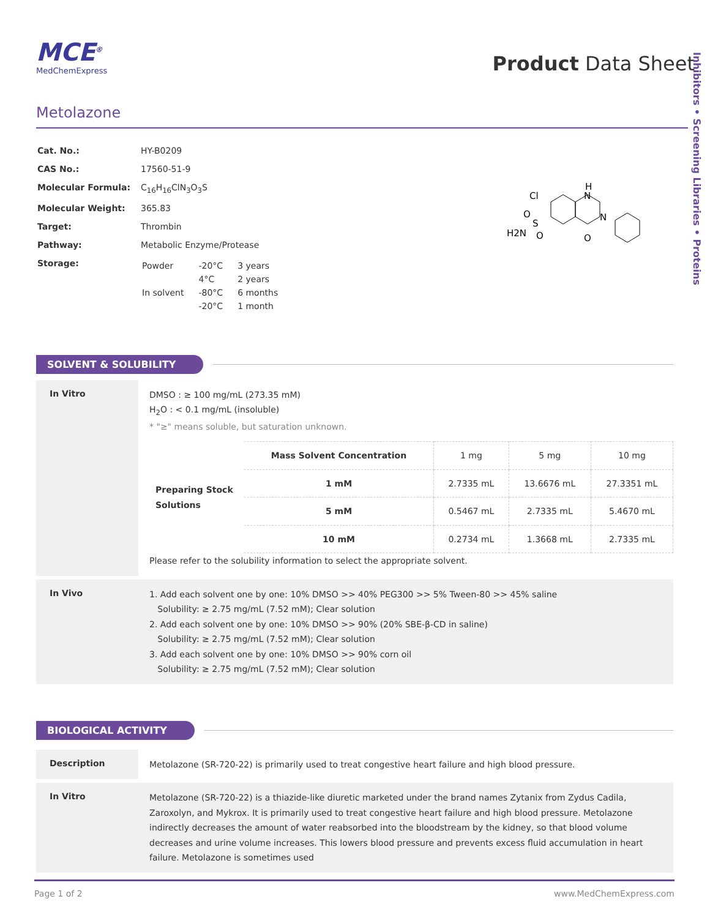Inhibitors • Screening Libraries • Proteins
MCE<sup>®</sup>
MedChemExpress
Product Data Sheet
Metolazone
| Cat. No.: | HY-B0209 |
| CAS No.: | 17560-51-9 |
| Molecular Formula: | C<sub>16</sub>H<sub>16</sub>ClN<sub>3</sub>O<sub>3</sub>S |
| Molecular Weight: | 365.83 |
| Target: | Thrombin |
| Pathway: | Metabolic Enzyme/Protease |
| Storage: | / Powder / -20°C / 3 years / / / 4°C / 2 years / / In solvent / -80°C / 6 months / / / -20°C / 1 month / |
Cl
H
N
N
O
H2N
S
O
O
SOLVENT & SOLUBILITY
In Vitro
DMSO : ≥ 100 mg/mL (273.35 mM)
H<sub>2</sub>O : < 0.1 mg/mL (insoluble)
* "≥" means soluble, but saturation unknown.
| Preparing Stock Solutions | Mass Solvent Concentration | 1 mg | 5 mg | 10 mg |
| | 1 mM | 2.7335 mL | 13.6676 mL | 27.3351 mL |
| | 5 mM | 0.5467 mL | 2.7335 mL | 5.4670 mL |
| | 10 mM | 0.2734 mL | 1.3668 mL | 2.7335 mL |
Please refer to the solubility information to select the appropriate solvent.
In Vivo
1. Add each solvent one by one: 10% DMSO >> 40% PEG300 >> 5% Tween-80 >> 45% saline
Solubility: ≥ 2.75 mg/mL (7.52 mM); Clear solution
2. Add each solvent one by one: 10% DMSO >> 90% (20% SBE-β-CD in saline)
Solubility: ≥ 2.75 mg/mL (7.52 mM); Clear solution
3. Add each solvent one by one: 10% DMSO >> 90% corn oil
Solubility: ≥ 2.75 mg/mL (7.52 mM); Clear solution
BIOLOGICAL ACTIVITY
Description
Metolazone (SR-720-22) is primarily used to treat congestive heart failure and high blood pressure.
In Vitro
Metolazone (SR-720-22) is a thiazide-like diuretic marketed under the brand names Zytanix from Zydus Cadila, Zaroxolyn, and Mykrox. It is primarily used to treat congestive heart failure and high blood pressure. Metolazone indirectly decreases the amount of water reabsorbed into the bloodstream by the kidney, so that blood volume decreases and urine volume increases. This lowers blood pressure and prevents excess fluid accumulation in heart failure. Metolazone is sometimes used
Page 1 of 2 www.MedChemExpress.com